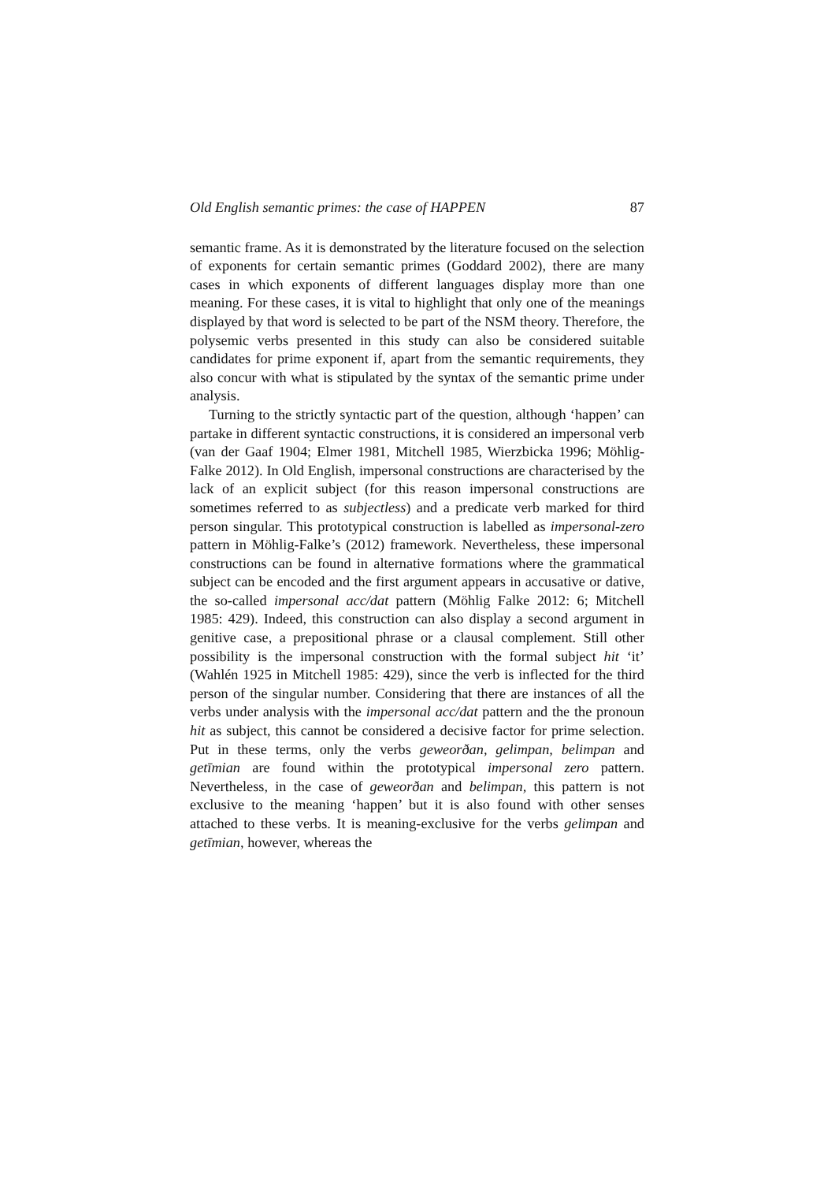Old English semantic primes: the case of HAPPEN 87
semantic frame. As it is demonstrated by the literature focused on the selection of exponents for certain semantic primes (Goddard 2002), there are many cases in which exponents of different languages display more than one meaning. For these cases, it is vital to highlight that only one of the meanings displayed by that word is selected to be part of the NSM theory. Therefore, the polysemic verbs presented in this study can also be considered suitable candidates for prime exponent if, apart from the semantic requirements, they also concur with what is stipulated by the syntax of the semantic prime under analysis.
Turning to the strictly syntactic part of the question, although ‘happen’ can partake in different syntactic constructions, it is considered an impersonal verb (van der Gaaf 1904; Elmer 1981, Mitchell 1985, Wierzbicka 1996; Möhlig-Falke 2012). In Old English, impersonal constructions are characterised by the lack of an explicit subject (for this reason impersonal constructions are sometimes referred to as subjectless) and a predicate verb marked for third person singular. This prototypical construction is labelled as impersonal-zero pattern in Möhlig-Falke’s (2012) framework. Nevertheless, these impersonal constructions can be found in alternative formations where the grammatical subject can be encoded and the first argument appears in accusative or dative, the so-called impersonal acc/dat pattern (Möhlig Falke 2012: 6; Mitchell 1985: 429). Indeed, this construction can also display a second argument in genitive case, a prepositional phrase or a clausal complement. Still other possibility is the impersonal construction with the formal subject hit ‘it’ (Wahlén 1925 in Mitchell 1985: 429), since the verb is inflected for the third person of the singular number. Considering that there are instances of all the verbs under analysis with the impersonal acc/dat pattern and the the pronoun hit as subject, this cannot be considered a decisive factor for prime selection. Put in these terms, only the verbs geweorðan, gelimpan, belimpan and getīmian are found within the prototypical impersonal zero pattern. Nevertheless, in the case of geweorðan and belimpan, this pattern is not exclusive to the meaning ‘happen’ but it is also found with other senses attached to these verbs. It is meaning-exclusive for the verbs gelimpan and getīmian, however, whereas the